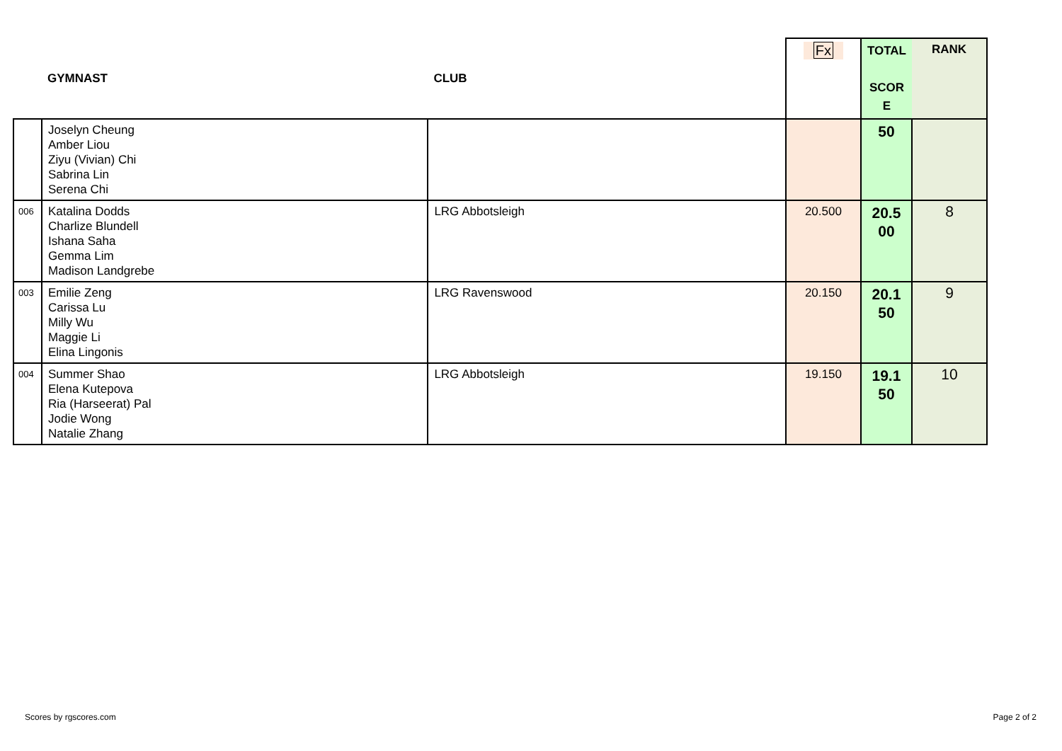| | GYMNAST | CLUB | Fx | TOTAL SCOR E | RANK |
| --- | --- | --- | --- | --- | --- |
| | Joselyn Cheung Amber Liou Ziyu (Vivian) Chi Sabrina Lin Serena Chi | | | 50 | |
| 006 | Katalina Dodds Charlize Blundell Ishana Saha Gemma Lim Madison Landgrebe | LRG Abbotsleigh | 20.500 | 20.5 00 | 8 |
| 003 | Emilie Zeng Carissa Lu Milly Wu Maggie Li Elina Lingonis | LRG Ravenswood | 20.150 | 20.1 50 | 9 |
| 004 | Summer Shao Elena Kutepova Ria (Harseerat) Pal Jodie Wong Natalie Zhang | LRG Abbotsleigh | 19.150 | 19.1 50 | 10 |
Scores by rgscores.com Page 2 of 2